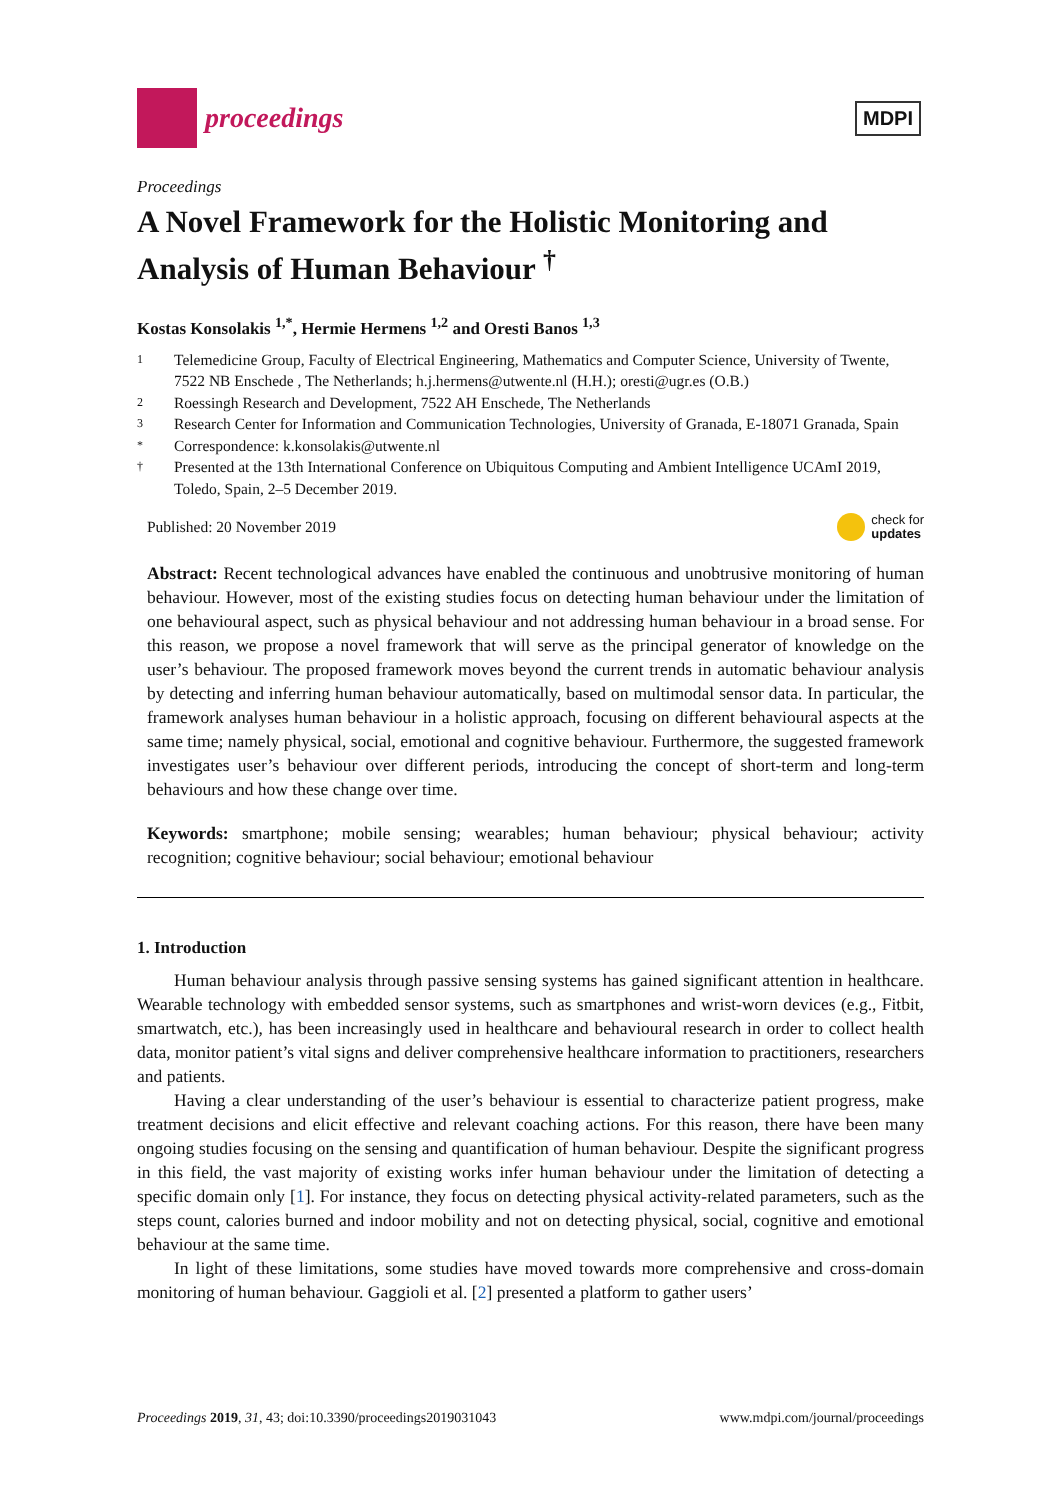proceedings
MDPI
Proceedings
A Novel Framework for the Holistic Monitoring and Analysis of Human Behaviour <sup>†</sup>
Kostas Konsolakis <sup>1,*</sup>, Hermie Hermens <sup>1,2</sup> and Oresti Banos <sup>1,3</sup>
1 Telemedicine Group, Faculty of Electrical Engineering, Mathematics and Computer Science, University of Twente, 7522 NB Enschede , The Netherlands; h.j.hermens@utwente.nl (H.H.); oresti@ugr.es (O.B.)
2 Roessingh Research and Development, 7522 AH Enschede, The Netherlands
3 Research Center for Information and Communication Technologies, University of Granada, E-18071 Granada, Spain
* Correspondence: k.konsolakis@utwente.nl
† Presented at the 13th International Conference on Ubiquitous Computing and Ambient Intelligence UCAmI 2019, Toledo, Spain, 2–5 December 2019.
Published: 20 November 2019 check for
updates
Abstract: Recent technological advances have enabled the continuous and unobtrusive monitoring of human behaviour. However, most of the existing studies focus on detecting human behaviour under the limitation of one behavioural aspect, such as physical behaviour and not addressing human behaviour in a broad sense. For this reason, we propose a novel framework that will serve as the principal generator of knowledge on the user’s behaviour. The proposed framework moves beyond the current trends in automatic behaviour analysis by detecting and inferring human behaviour automatically, based on multimodal sensor data. In particular, the framework analyses human behaviour in a holistic approach, focusing on different behavioural aspects at the same time; namely physical, social, emotional and cognitive behaviour. Furthermore, the suggested framework investigates user’s behaviour over different periods, introducing the concept of short-term and long-term behaviours and how these change over time.
Keywords: smartphone; mobile sensing; wearables; human behaviour; physical behaviour; activity recognition; cognitive behaviour; social behaviour; emotional behaviour
1. Introduction
Human behaviour analysis through passive sensing systems has gained significant attention in healthcare. Wearable technology with embedded sensor systems, such as smartphones and wrist-worn devices (e.g., Fitbit, smartwatch, etc.), has been increasingly used in healthcare and behavioural research in order to collect health data, monitor patient’s vital signs and deliver comprehensive healthcare information to practitioners, researchers and patients.
Having a clear understanding of the user’s behaviour is essential to characterize patient progress, make treatment decisions and elicit effective and relevant coaching actions. For this reason, there have been many ongoing studies focusing on the sensing and quantification of human behaviour. Despite the significant progress in this field, the vast majority of existing works infer human behaviour under the limitation of detecting a specific domain only [1]. For instance, they focus on detecting physical activity-related parameters, such as the steps count, calories burned and indoor mobility and not on detecting physical, social, cognitive and emotional behaviour at the same time.
In light of these limitations, some studies have moved towards more comprehensive and cross-domain monitoring of human behaviour. Gaggioli et al. [2] presented a platform to gather users’
Proceedings 2019, 31, 43; doi:10.3390/proceedings2019031043 www.mdpi.com/journal/proceedings